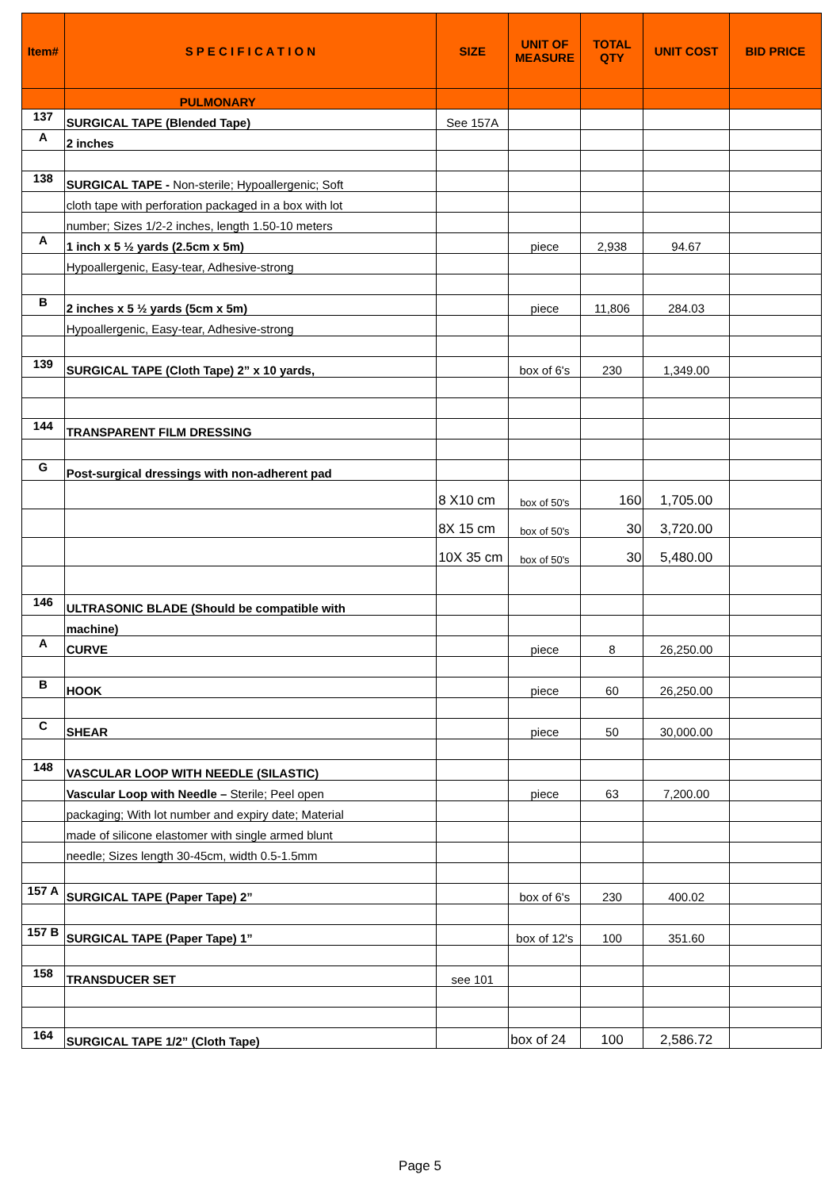| Item# | S P E C I F I C A T I O N | SIZE | UNIT OF MEASURE | TOTAL QTY | UNIT COST | BID PRICE |
| --- | --- | --- | --- | --- | --- | --- |
| | PULMONARY | | | | | |
| 137 | SURGICAL TAPE (Blended Tape) | See 157A | | | | |
| A | 2 inches | | | | | |
| 138 | SURGICAL TAPE - Non-sterile; Hypoallergenic; Soft | | | | | |
| | cloth tape with perforation packaged in a box with lot | | | | | |
| | number; Sizes 1/2-2 inches, length 1.50-10 meters | | | | | |
| A | 1 inch x 5 ½ yards (2.5cm x 5m) | | piece | 2,938 | 94.67 | |
| | Hypoallergenic, Easy-tear, Adhesive-strong | | | | | |
| B | 2 inches x 5 ½ yards (5cm x 5m) | | piece | 11,806 | 284.03 | |
| | Hypoallergenic, Easy-tear, Adhesive-strong | | | | | |
| 139 | SURGICAL TAPE (Cloth Tape) 2” x 10 yards, | | box of 6's | 230 | 1,349.00 | |
| 144 | TRANSPARENT FILM DRESSING | | | | | |
| G | Post-surgical dressings with non-adherent pad | | | | | |
| | | 8 X10 cm | box of 50's | 160 | 1,705.00 | |
| | | 8X 15 cm | box of 50's | 30 | 3,720.00 | |
| | | 10X 35 cm | box of 50's | 30 | 5,480.00 | |
| 146 | ULTRASONIC BLADE (Should be compatible with | | | | | |
| | machine) | | | | | |
| A | CURVE | | piece | 8 | 26,250.00 | |
| B | HOOK | | piece | 60 | 26,250.00 | |
| C | SHEAR | | piece | 50 | 30,000.00 | |
| 148 | VASCULAR LOOP WITH NEEDLE (SILASTIC) | | | | | |
| | Vascular Loop with Needle – Sterile; Peel open | | piece | 63 | 7,200.00 | |
| | packaging; With lot number and expiry date; Material | | | | | |
| | made of silicone elastomer with single armed blunt | | | | | |
| | needle; Sizes length 30-45cm, width 0.5-1.5mm | | | | | |
| 157 A | SURGICAL TAPE (Paper Tape) 2” | | box of 6's | 230 | 400.02 | |
| 157 B | SURGICAL TAPE (Paper Tape) 1” | | box of 12's | 100 | 351.60 | |
| 158 | TRANSDUCER SET | see 101 | | | | |
| 164 | SURGICAL TAPE 1/2” (Cloth Tape) | | box of 24 | 100 | 2,586.72 | |
Page 5